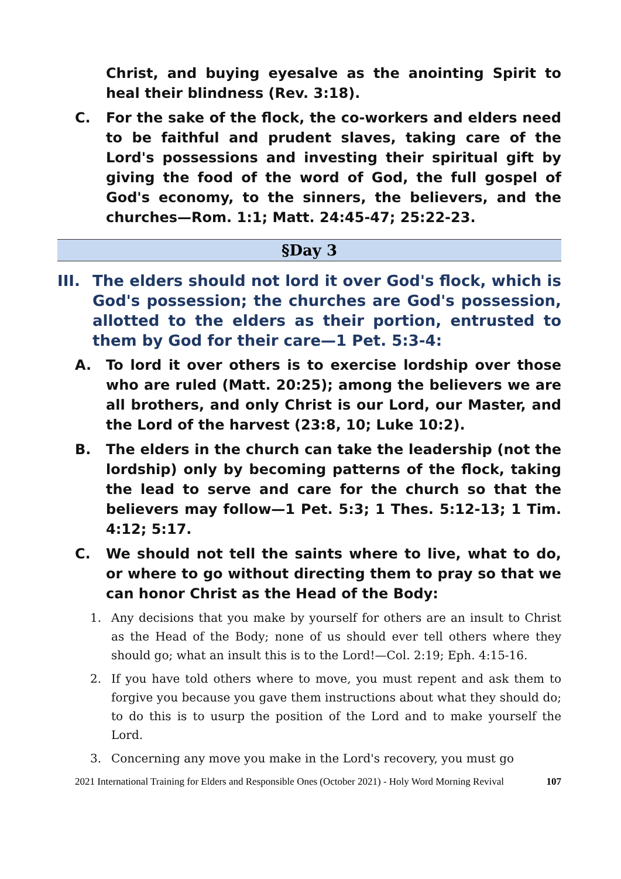Christ, and buying eyesalve as the anointing Spirit to heal their blindness (Rev. 3:18).
C. For the sake of the flock, the co-workers and elders need to be faithful and prudent slaves, taking care of the Lord's possessions and investing their spiritual gift by giving the food of the word of God, the full gospel of God's economy, to the sinners, the believers, and the churches—Rom. 1:1; Matt. 24:45-47; 25:22-23.
§Day 3
III. The elders should not lord it over God's flock, which is God's possession; the churches are God's possession, allotted to the elders as their portion, entrusted to them by God for their care—1 Pet. 5:3-4:
A. To lord it over others is to exercise lordship over those who are ruled (Matt. 20:25); among the believers we are all brothers, and only Christ is our Lord, our Master, and the Lord of the harvest (23:8, 10; Luke 10:2).
B. The elders in the church can take the leadership (not the lordship) only by becoming patterns of the flock, taking the lead to serve and care for the church so that the believers may follow—1 Pet. 5:3; 1 Thes. 5:12-13; 1 Tim. 4:12; 5:17.
C. We should not tell the saints where to live, what to do, or where to go without directing them to pray so that we can honor Christ as the Head of the Body:
1. Any decisions that you make by yourself for others are an insult to Christ as the Head of the Body; none of us should ever tell others where they should go; what an insult this is to the Lord!—Col. 2:19; Eph. 4:15-16.
2. If you have told others where to move, you must repent and ask them to forgive you because you gave them instructions about what they should do; to do this is to usurp the position of the Lord and to make yourself the Lord.
3. Concerning any move you make in the Lord's recovery, you must go
2021 International Training for Elders and Responsible Ones (October 2021) - Holy Word Morning Revival 107